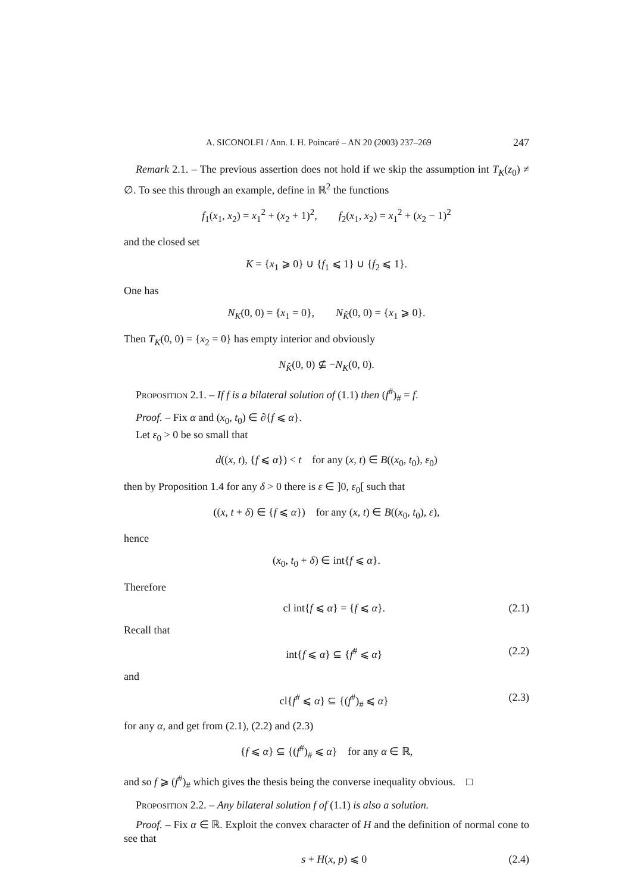A. SICONOLFI / Ann. I. H. Poincaré – AN 20 (2003) 237–269 247
Remark 2.1. – The previous assertion does not hold if we skip the assumption int T<sub>K</sub>(z<sub>0</sub>) ≠ ∅. To see this through an example, define in ℝ<sup>2</sup> the functions
f<sub>1</sub>(x<sub>1</sub>, x<sub>2</sub>) = x<sub>1</sub><sup>2</sup> + (x<sub>2</sub> + 1)<sup>2</sup>, f<sub>2</sub>(x<sub>1</sub>, x<sub>2</sub>) = x<sub>1</sub><sup>2</sup> + (x<sub>2</sub> − 1)<sup>2</sup>
and the closed set
K = {x<sub>1</sub> ⩾ 0} ∪ {f<sub>1</sub> ⩽ 1} ∪ {f<sub>2</sub> ⩽ 1}.
One has
N<sub>K</sub>(0, 0) = {x<sub>1</sub> = 0}, N<sub>K̂</sub>(0, 0) = {x<sub>1</sub> ⩾ 0}.
Then T<sub>K</sub>(0, 0) = {x<sub>2</sub> = 0} has empty interior and obviously
N<sub>K̂</sub>(0, 0) ⊈ −N<sub>K</sub>(0, 0).
Proposition 2.1. – If f is a bilateral solution of (1.1) then (f<sup>#</sup>)<sub>#</sub> = f.
Proof. – Fix α and (x<sub>0</sub>, t<sub>0</sub>) ∈ ∂{f ⩽ α}.
Let ε<sub>0</sub> > 0 be so small that
d((x, t), {f ⩽ α}) < t for any (x, t) ∈ B((x<sub>0</sub>, t<sub>0</sub>), ε<sub>0</sub>)
then by Proposition 1.4 for any δ > 0 there is ε ∈ ]0, ε<sub>0</sub>[ such that
((x, t + δ) ∈ {f ⩽ α}) for any (x, t) ∈ B((x<sub>0</sub>, t<sub>0</sub>), ε),
hence
(x<sub>0</sub>, t<sub>0</sub> + δ) ∈ int{f ⩽ α}.
Therefore
cl int{f ⩽ α} = {f ⩽ α}. (2.1)
Recall that
int{f ⩽ α} ⊆ {f<sup>#</sup> ⩽ α} (2.2)
and
cl{f<sup>#</sup> ⩽ α} ⊆ {(f<sup>#</sup>)<sub>#</sub> ⩽ α} (2.3)
for any α, and get from (2.1), (2.2) and (2.3)
{f ⩽ α} ⊆ {(f<sup>#</sup>)<sub>#</sub> ⩽ α} for any α ∈ ℝ,
and so f ⩾ (f<sup>#</sup>)<sub>#</sub> which gives the thesis being the converse inequality obvious. □
Proposition 2.2. – Any bilateral solution f of (1.1) is also a solution.
Proof. – Fix α ∈ ℝ. Exploit the convex character of H and the definition of normal cone to see that
s + H(x, p) ⩽ 0 (2.4)